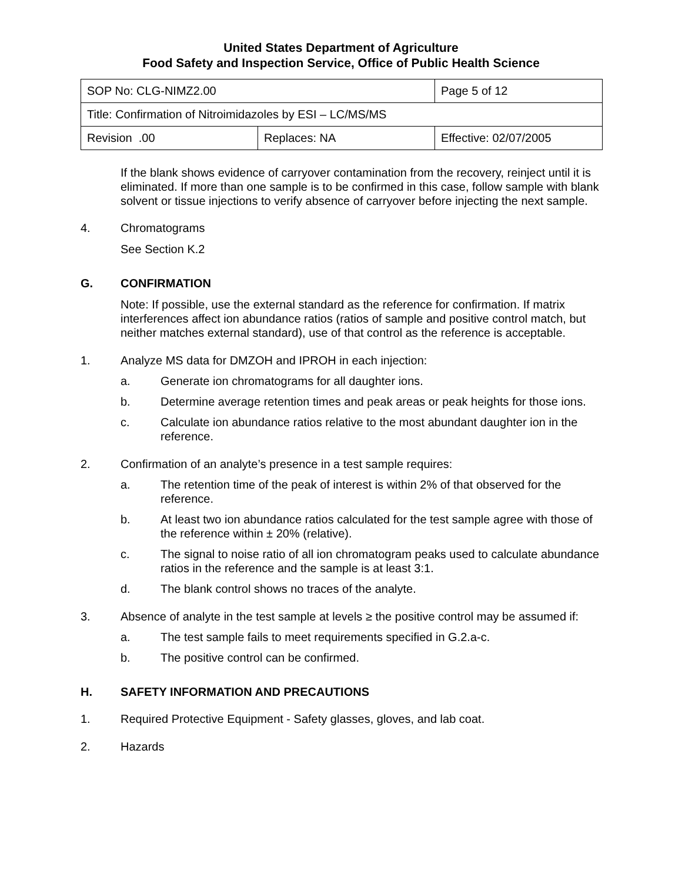United States Department of Agriculture
Food Safety and Inspection Service, Office of Public Health Science
| SOP No: CLG-NIMZ2.00 | | Page 5 of 12 |
| Title: Confirmation of Nitroimidazoles by ESI – LC/MS/MS | | |
| Revision .00 | Replaces: NA | Effective: 02/07/2005 |
If the blank shows evidence of carryover contamination from the recovery, reinject until it is eliminated. If more than one sample is to be confirmed in this case, follow sample with blank solvent or tissue injections to verify absence of carryover before injecting the next sample.
4. Chromatograms
See Section K.2
G. CONFIRMATION
Note: If possible, use the external standard as the reference for confirmation. If matrix interferences affect ion abundance ratios (ratios of sample and positive control match, but neither matches external standard), use of that control as the reference is acceptable.
1. Analyze MS data for DMZOH and IPROH in each injection:
a. Generate ion chromatograms for all daughter ions.
b. Determine average retention times and peak areas or peak heights for those ions.
c. Calculate ion abundance ratios relative to the most abundant daughter ion in the reference.
2. Confirmation of an analyte’s presence in a test sample requires:
a. The retention time of the peak of interest is within 2% of that observed for the reference.
b. At least two ion abundance ratios calculated for the test sample agree with those of the reference within ± 20% (relative).
c. The signal to noise ratio of all ion chromatogram peaks used to calculate abundance ratios in the reference and the sample is at least 3:1.
d. The blank control shows no traces of the analyte.
3. Absence of analyte in the test sample at levels ≥ the positive control may be assumed if:
a. The test sample fails to meet requirements specified in G.2.a-c.
b. The positive control can be confirmed.
H. SAFETY INFORMATION AND PRECAUTIONS
1. Required Protective Equipment - Safety glasses, gloves, and lab coat.
2. Hazards